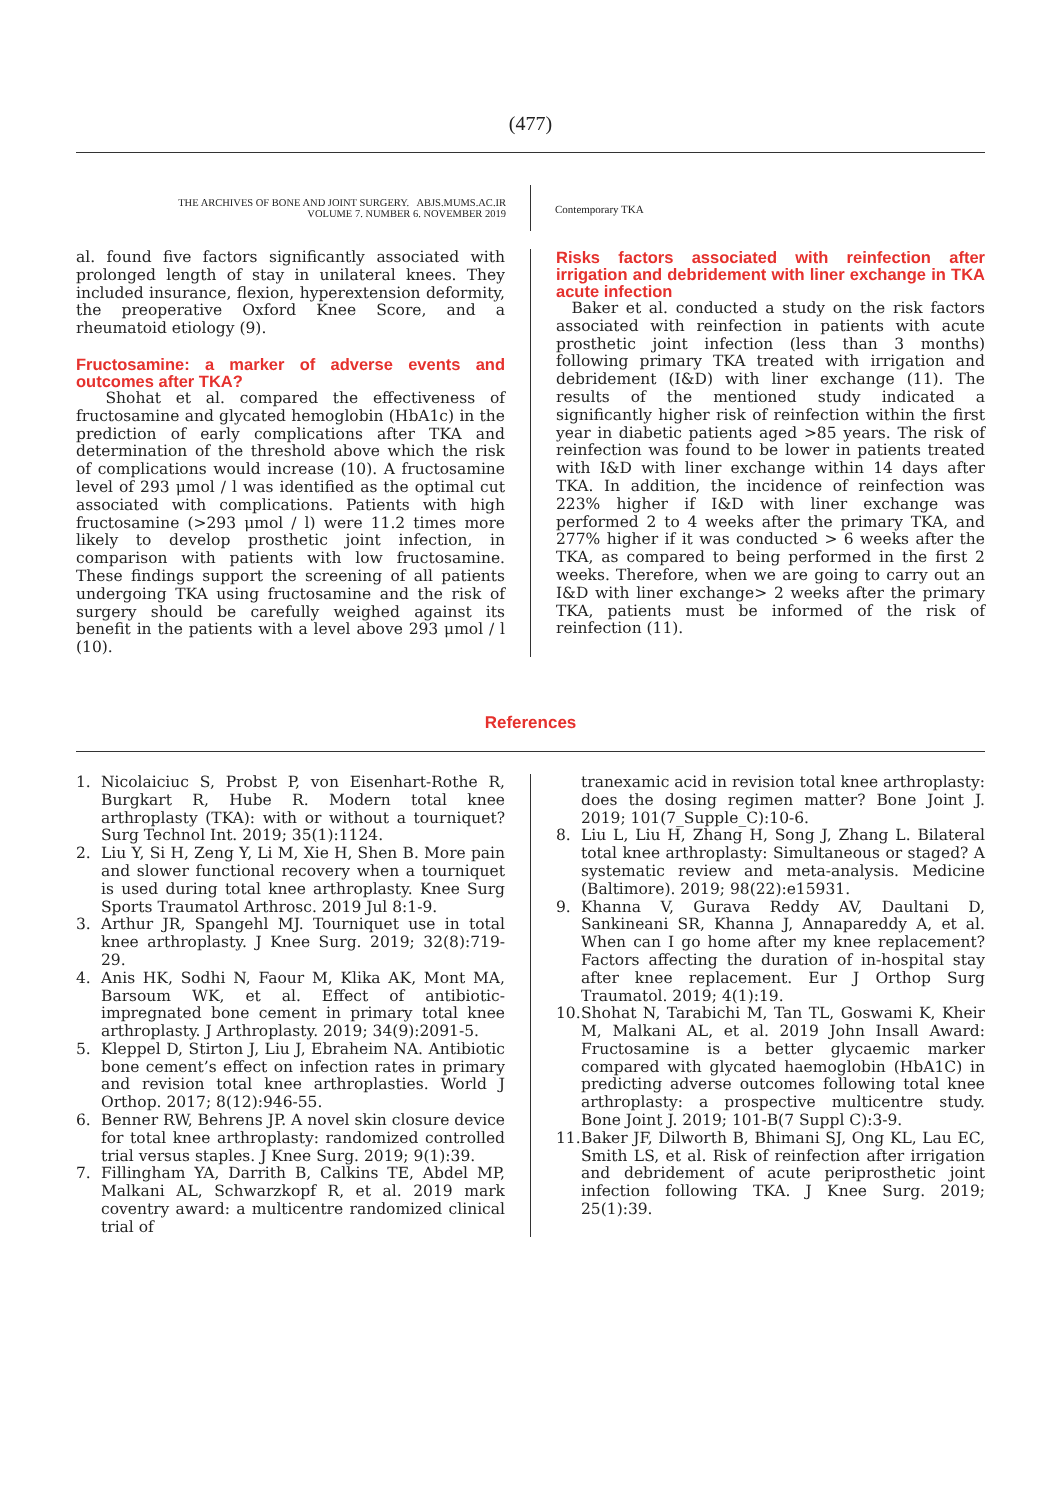(477)
THE ARCHIVES OF BONE AND JOINT SURGERY. ABJS.MUMS.AC.IR
VOLUME 7. NUMBER 6. NOVEMBER 2019
Contemporary TKA
al. found five factors significantly associated with prolonged length of stay in unilateral knees. They included insurance, flexion, hyperextension deformity, the preoperative Oxford Knee Score, and a rheumatoid etiology (9).
Fructosamine: a marker of adverse events and outcomes after TKA?
Shohat et al. compared the effectiveness of fructosamine and glycated hemoglobin (HbA1c) in the prediction of early complications after TKA and determination of the threshold above which the risk of complications would increase (10). A fructosamine level of 293 μmol / l was identified as the optimal cut associated with complications. Patients with high fructosamine (>293 μmol / l) were 11.2 times more likely to develop prosthetic joint infection, in comparison with patients with low fructosamine. These findings support the screening of all patients undergoing TKA using fructosamine and the risk of surgery should be carefully weighed against its benefit in the patients with a level above 293 μmol / l (10).
Risks factors associated with reinfection after irrigation and debridement with liner exchange in TKA acute infection
Baker et al. conducted a study on the risk factors associated with reinfection in patients with acute prosthetic joint infection (less than 3 months) following primary TKA treated with irrigation and debridement (I&D) with liner exchange (11). The results of the mentioned study indicated a significantly higher risk of reinfection within the first year in diabetic patients aged >85 years. The risk of reinfection was found to be lower in patients treated with I&D with liner exchange within 14 days after TKA. In addition, the incidence of reinfection was 223% higher if I&D with liner exchange was performed 2 to 4 weeks after the primary TKA, and 277% higher if it was conducted > 6 weeks after the TKA, as compared to being performed in the first 2 weeks. Therefore, when we are going to carry out an I&D with liner exchange> 2 weeks after the primary TKA, patients must be informed of the risk of reinfection (11).
References
1. Nicolaiciuc S, Probst P, von Eisenhart-Rothe R, Burgkart R, Hube R. Modern total knee arthroplasty (TKA): with or without a tourniquet? Surg Technol Int. 2019; 35(1):1124.
2. Liu Y, Si H, Zeng Y, Li M, Xie H, Shen B. More pain and slower functional recovery when a tourniquet is used during total knee arthroplasty. Knee Surg Sports Traumatol Arthrosc. 2019 Jul 8:1-9.
3. Arthur JR, Spangehl MJ. Tourniquet use in total knee arthroplasty. J Knee Surg. 2019; 32(8):719-29.
4. Anis HK, Sodhi N, Faour M, Klika AK, Mont MA, Barsoum WK, et al. Effect of antibiotic-impregnated bone cement in primary total knee arthroplasty. J Arthroplasty. 2019; 34(9):2091-5.
5. Kleppel D, Stirton J, Liu J, Ebraheim NA. Antibiotic bone cement’s effect on infection rates in primary and revision total knee arthroplasties. World J Orthop. 2017; 8(12):946-55.
6. Benner RW, Behrens JP. A novel skin closure device for total knee arthroplasty: randomized controlled trial versus staples. J Knee Surg. 2019; 9(1):39.
7. Fillingham YA, Darrith B, Calkins TE, Abdel MP, Malkani AL, Schwarzkopf R, et al. 2019 mark coventry award: a multicentre randomized clinical trial of
tranexamic acid in revision total knee arthroplasty: does the dosing regimen matter? Bone Joint J. 2019; 101(7_Supple_C):10-6.
8. Liu L, Liu H, Zhang H, Song J, Zhang L. Bilateral total knee arthroplasty: Simultaneous or staged? A systematic review and meta-analysis. Medicine (Baltimore). 2019; 98(22):e15931.
9. Khanna V, Gurava Reddy AV, Daultani D, Sankineani SR, Khanna J, Annapareddy A, et al. When can I go home after my knee replacement? Factors affecting the duration of in-hospital stay after knee replacement. Eur J Orthop Surg Traumatol. 2019; 4(1):19.
10. Shohat N, Tarabichi M, Tan TL, Goswami K, Kheir M, Malkani AL, et al. 2019 John Insall Award: Fructosamine is a better glycaemic marker compared with glycated haemoglobin (HbA1C) in predicting adverse outcomes following total knee arthroplasty: a prospective multicentre study. Bone Joint J. 2019; 101-B(7 Suppl C):3-9.
11. Baker JF, Dilworth B, Bhimani SJ, Ong KL, Lau EC, Smith LS, et al. Risk of reinfection after irrigation and debridement of acute periprosthetic joint infection following TKA. J Knee Surg. 2019; 25(1):39.